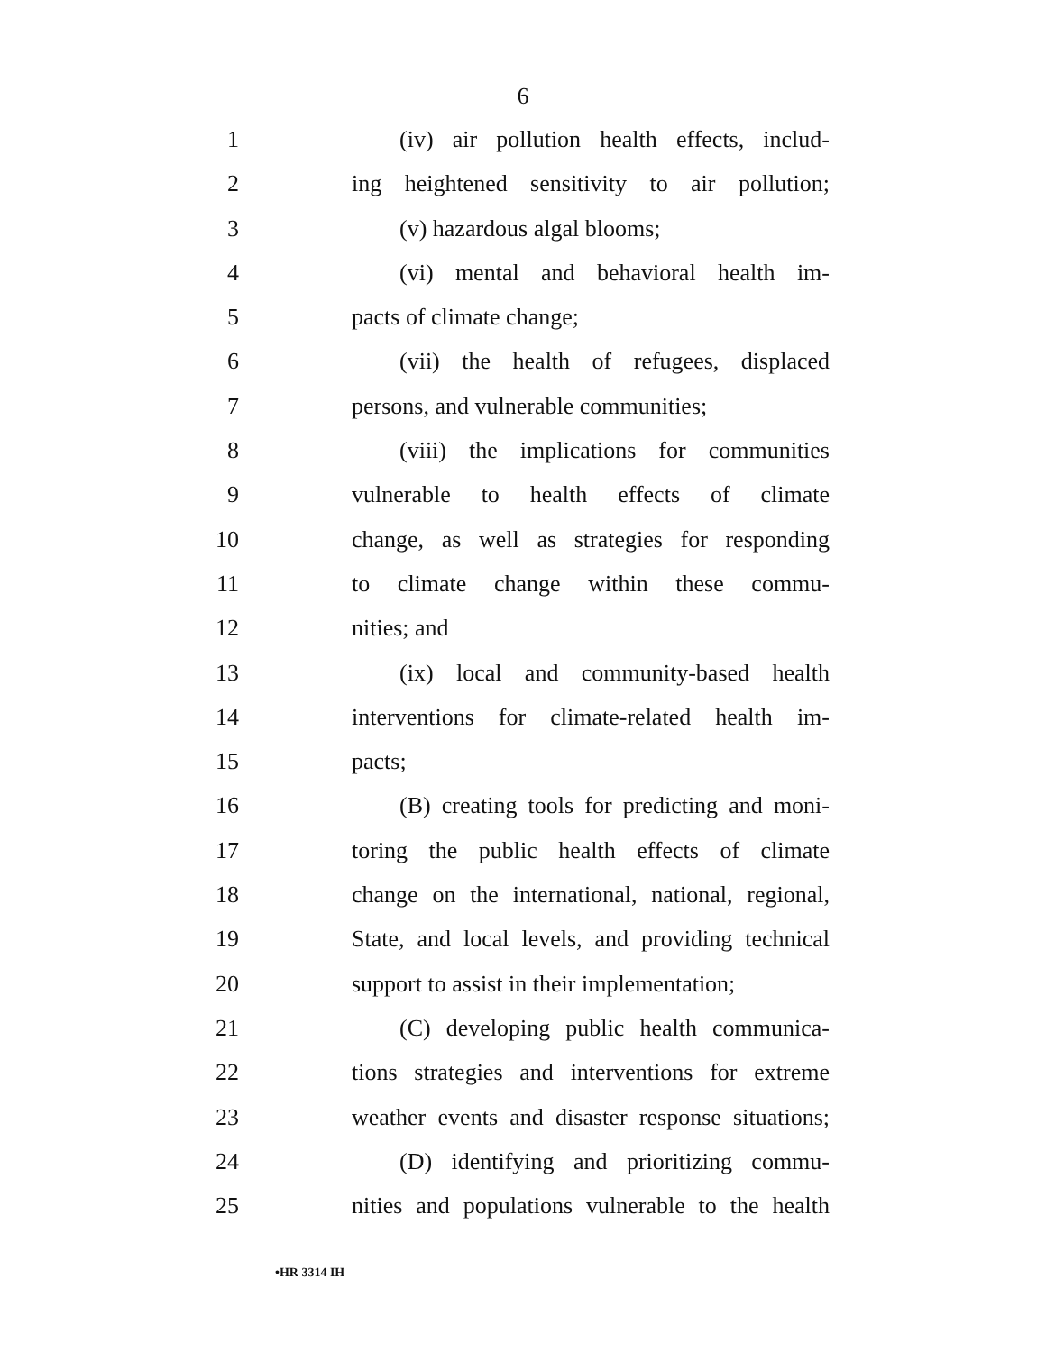6
1 (iv) air pollution health effects, includ-
2 ing heightened sensitivity to air pollution;
3 (v) hazardous algal blooms;
4 (vi) mental and behavioral health im-
5 pacts of climate change;
6 (vii) the health of refugees, displaced
7 persons, and vulnerable communities;
8 (viii) the implications for communities
9 vulnerable to health effects of climate
10 change, as well as strategies for responding
11 to climate change within these commu-
12 nities; and
13 (ix) local and community-based health
14 interventions for climate-related health im-
15 pacts;
16 (B) creating tools for predicting and moni-
17 toring the public health effects of climate
18 change on the international, national, regional,
19 State, and local levels, and providing technical
20 support to assist in their implementation;
21 (C) developing public health communica-
22 tions strategies and interventions for extreme
23 weather events and disaster response situations;
24 (D) identifying and prioritizing commu-
25 nities and populations vulnerable to the health
•HR 3314 IH